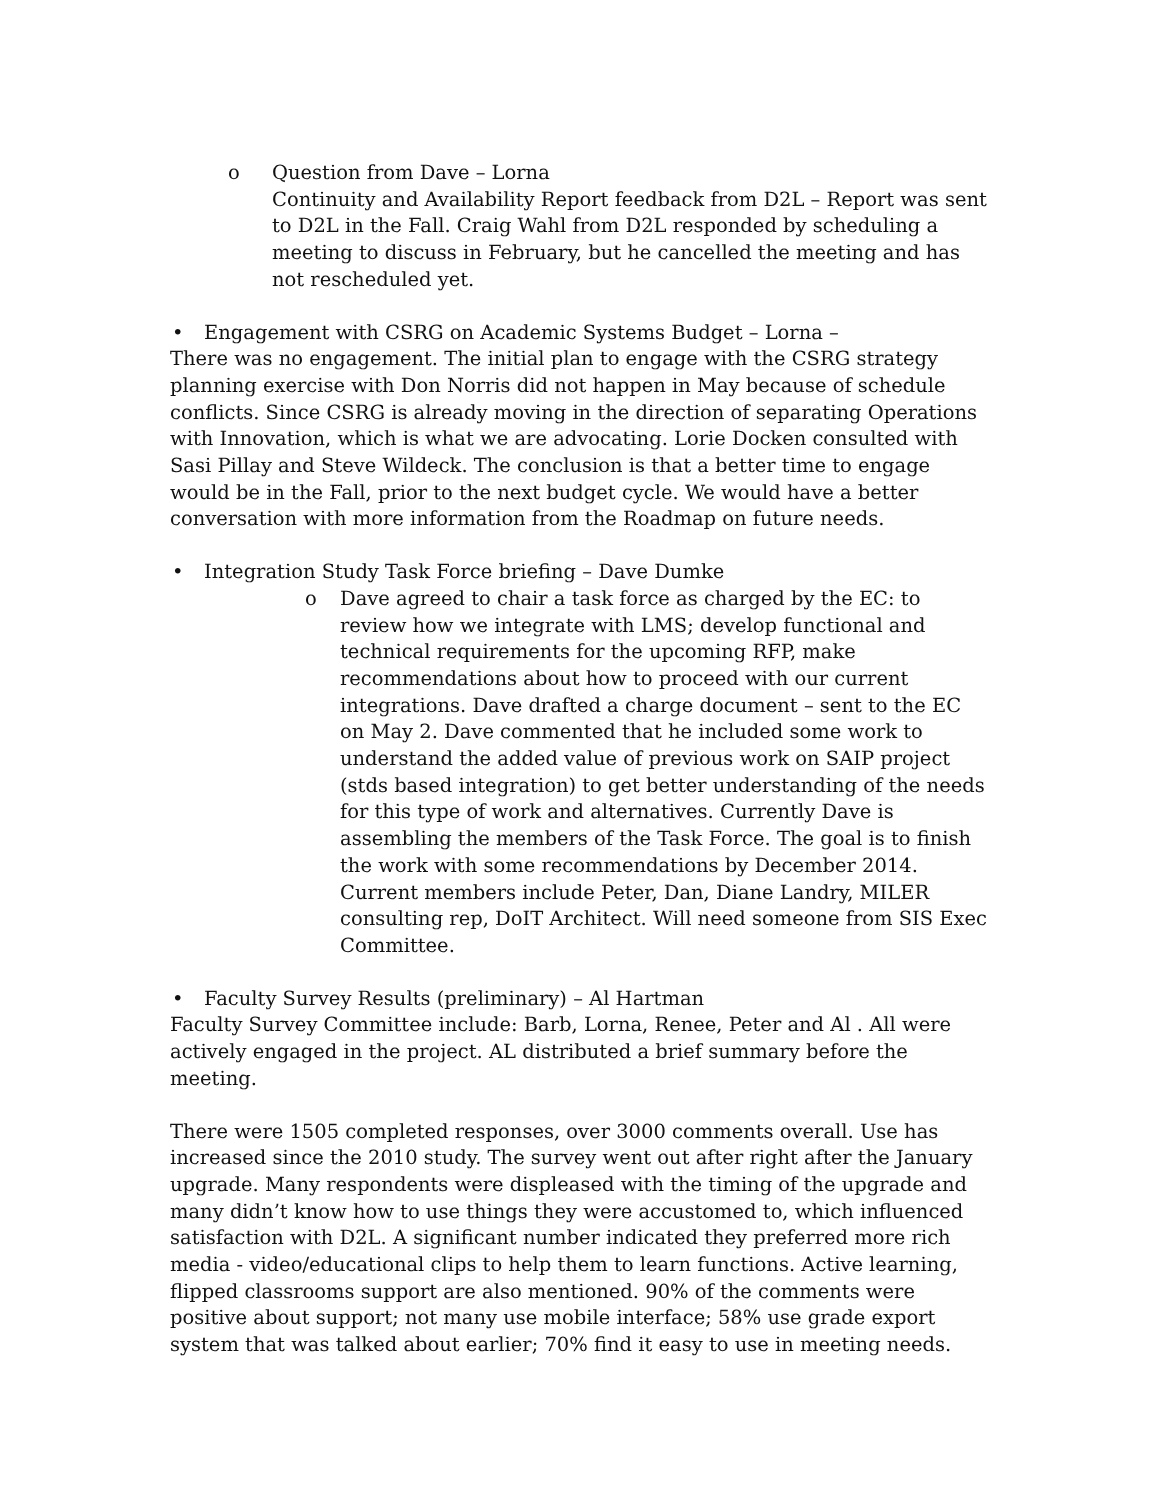o Question from Dave – Lorna
Continuity and Availability Report feedback from D2L – Report was sent to D2L in the Fall. Craig Wahl from D2L responded by scheduling a meeting to discuss in February, but he cancelled the meeting and has not rescheduled yet.
• Engagement with CSRG on Academic Systems Budget – Lorna –
There was no engagement. The initial plan to engage with the CSRG strategy planning exercise with Don Norris did not happen in May because of schedule conflicts. Since CSRG is already moving in the direction of separating Operations with Innovation, which is what we are advocating. Lorie Docken consulted with Sasi Pillay and Steve Wildeck. The conclusion is that a better time to engage would be in the Fall, prior to the next budget cycle. We would have a better conversation with more information from the Roadmap on future needs.
• Integration Study Task Force briefing – Dave Dumke
o Dave agreed to chair a task force as charged by the EC: to review how we integrate with LMS; develop functional and technical requirements for the upcoming RFP, make recommendations about how to proceed with our current integrations. Dave drafted a charge document – sent to the EC on May 2. Dave commented that he included some work to understand the added value of previous work on SAIP project (stds based integration) to get better understanding of the needs for this type of work and alternatives. Currently Dave is assembling the members of the Task Force. The goal is to finish the work with some recommendations by December 2014. Current members include Peter, Dan, Diane Landry, MILER consulting rep, DoIT Architect. Will need someone from SIS Exec Committee.
• Faculty Survey Results (preliminary) – Al Hartman
Faculty Survey Committee include: Barb, Lorna, Renee, Peter and Al . All were actively engaged in the project. AL distributed a brief summary before the meeting.
There were 1505 completed responses, over 3000 comments overall. Use has increased since the 2010 study. The survey went out after right after the January upgrade. Many respondents were displeased with the timing of the upgrade and many didn’t know how to use things they were accustomed to, which influenced satisfaction with D2L. A significant number indicated they preferred more rich media - video/educational clips to help them to learn functions. Active learning, flipped classrooms support are also mentioned. 90% of the comments were positive about support; not many use mobile interface; 58% use grade export system that was talked about earlier; 70% find it easy to use in meeting needs.